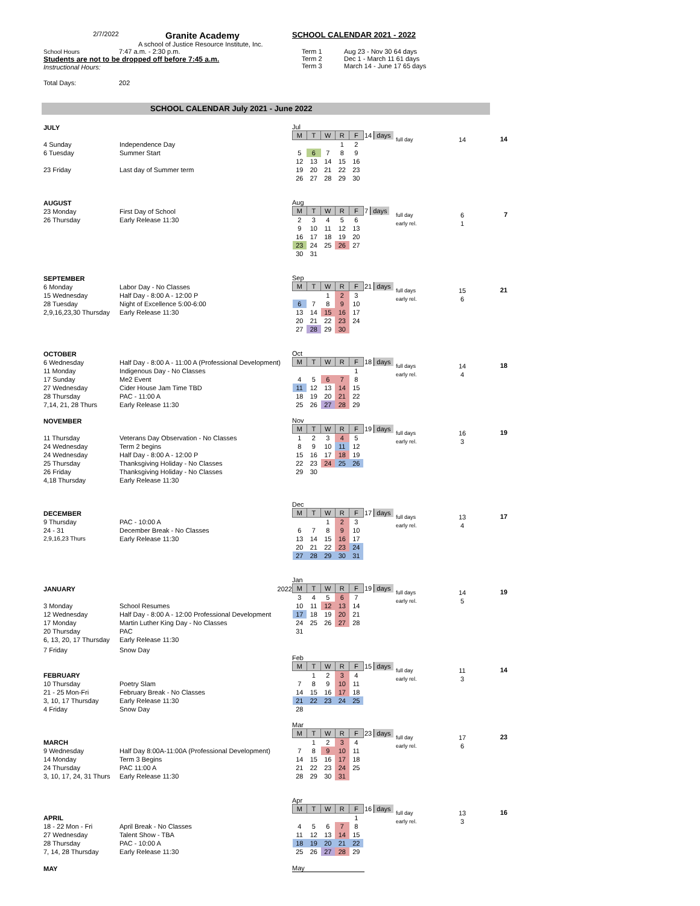2/7/2022 Granite Academy
A school of Justice Resource Institute, Inc.
School Hours 7:47 a.m. - 2:30 p.m.
Students are not to be dropped off before 7:45 a.m.
Instructional Hours:
Total Days: 202
SCHOOL CALENDAR 2021 - 2022
Term 1 Aug 23 - Nov 30 64 days
Term 2 Dec 1 - March 11 61 days
Term 3 March 14 - June 17 65 days
SCHOOL CALENDAR July 2021 - June 2022
JULY
4 Sunday Independence Day
6 Tuesday Summer Start
23 Friday Last day of Summer term
Jul
| M | T | W | R | F |
| --- | --- | --- | --- | --- |
| | | | 1 | 2 |
| 5 | 6 | 7 | 8 | 9 |
| 12 | 13 | 14 | 15 | 16 |
| 19 | 20 | 21 | 22 | 23 |
| 26 | 27 | 28 | 29 | 30 |
14 days
full day
14
14
AUGUST
23 Monday First Day of School
26 Thursday Early Release 11:30
Aug
| M | T | W | R | F |
| --- | --- | --- | --- | --- |
| 2 | 3 | 4 | 5 | 6 |
| 9 | 10 | 11 | 12 | 13 |
| 16 | 17 | 18 | 19 | 20 |
| 23 | 24 | 25 | 26 | 27 |
| 30 | 31 | | | |
7 days
full day
early rel.
6
1
7
SEPTEMBER
6 Monday Labor Day - No Classes
15 Wednesday Half Day - 8:00 A - 12:00 P
28 Tuesday Night of Excellence 5:00-6:00
2,9,16,23,30 Thursday Early Release 11:30
Sep
| M | T | W | R | F |
| --- | --- | --- | --- | --- |
| | | 1 | 2 | 3 |
| 6 | 7 | 8 | 9 | 10 |
| 13 | 14 | 15 | 16 | 17 |
| 20 | 21 | 22 | 23 | 24 |
| 27 | 28 | 29 | 30 | |
21 days
full days
early rel.
15
6
21
OCTOBER
6 Wednesday Half Day - 8:00 A - 11:00 A (Professional Development)
11 Monday Indigenous Day - No Classes
17 Sunday Me2 Event
27 Wednesday Cider House Jam Time TBD
28 Thursday PAC - 11:00 A
7,14, 21, 28 Thurs Early Release 11:30
Oct
| M | T | W | R | F |
| --- | --- | --- | --- | --- |
| | | | | 1 |
| 4 | 5 | 6 | 7 | 8 |
| 11 | 12 | 13 | 14 | 15 |
| 18 | 19 | 20 | 21 | 22 |
| 25 | 26 | 27 | 28 | 29 |
18 days
full days
early rel.
14
4
18
NOVEMBER
11 Thursday Veterans Day Observation - No Classes
24 Wednesday Term 2 begins
24 Wednesday Half Day - 8:00 A - 12:00 P
25 Thursday Thanksgiving Holiday - No Classes
26 Friday Thanksgiving Holiday - No Classes
4,18 Thursday Early Release 11:30
Nov
| M | T | W | R | F |
| --- | --- | --- | --- | --- |
| 1 | 2 | 3 | 4 | 5 |
| 8 | 9 | 10 | 11 | 12 |
| 15 | 16 | 17 | 18 | 19 |
| 22 | 23 | 24 | 25 | 26 |
| 29 | 30 | | | |
19 days
full days
early rel.
16
3
19
DECEMBER
9 Thursday PAC - 10:00 A
24 - 31 December Break - No Classes
2,9,16,23 Thurs Early Release 11:30
Dec
| M | T | W | R | F |
| --- | --- | --- | --- | --- |
| | | 1 | 2 | 3 |
| 6 | 7 | 8 | 9 | 10 |
| 13 | 14 | 15 | 16 | 17 |
| 20 | 21 | 22 | 23 | 24 |
| 27 | 28 | 29 | 30 | 31 |
17 days
full days
early rel.
13
4
17
JANUARY 2022
3 Monday School Resumes
12 Wednesday Half Day - 8:00 A - 12:00 Professional Development
17 Monday Martin Luther King Day - No Classes
20 Thursday PAC
6, 13, 20, 17 Thursday Early Release 11:30
7 Friday Snow Day
Jan
| M | T | W | R | F |
| --- | --- | --- | --- | --- |
| 3 | 4 | 5 | 6 | 7 |
| 10 | 11 | 12 | 13 | 14 |
| 17 | 18 | 19 | 20 | 21 |
| 24 | 25 | 26 | 27 | 28 |
| 31 | | | | |
19 days
full days
early rel.
14
5
19
FEBRUARY
10 Thursday Poetry Slam
21 - 25 Mon-Fri February Break - No Classes
3, 10, 17 Thursday Early Release 11:30
4 Friday Snow Day
Feb
| M | T | W | R | F |
| --- | --- | --- | --- | --- |
| | 1 | 2 | 3 | 4 |
| 7 | 8 | 9 | 10 | 11 |
| 14 | 15 | 16 | 17 | 18 |
| 21 | 22 | 23 | 24 | 25 |
| 28 | | | | |
15 days
full day
early rel.
11
3
14
MARCH
9 Wednesday Half Day 8:00A-11:00A (Professional Development)
14 Monday Term 3 Begins
24 Thursday PAC 11:00 A
3, 10, 17, 24, 31 Thurs Early Release 11:30
Mar
| M | T | W | R | F |
| --- | --- | --- | --- | --- |
| | 1 | 2 | 3 | 4 |
| 7 | 8 | 9 | 10 | 11 |
| 14 | 15 | 16 | 17 | 18 |
| 21 | 22 | 23 | 24 | 25 |
| 28 | 29 | 30 | 31 | |
23 days
full day
early rel.
17
6
23
APRIL
18 - 22 Mon - Fri April Break - No Classes
27 Wednesday Talent Show - TBA
28 Thursday PAC - 10:00 A
7, 14, 28 Thursday Early Release 11:30
Apr
| M | T | W | R | F |
| --- | --- | --- | --- | --- |
| | | | | 1 |
| 4 | 5 | 6 | 7 | 8 |
| 11 | 12 | 13 | 14 | 15 |
| 18 | 19 | 20 | 21 | 22 |
| 25 | 26 | 27 | 28 | 29 |
16 days
full day
early rel.
13
3
16
MAY
May